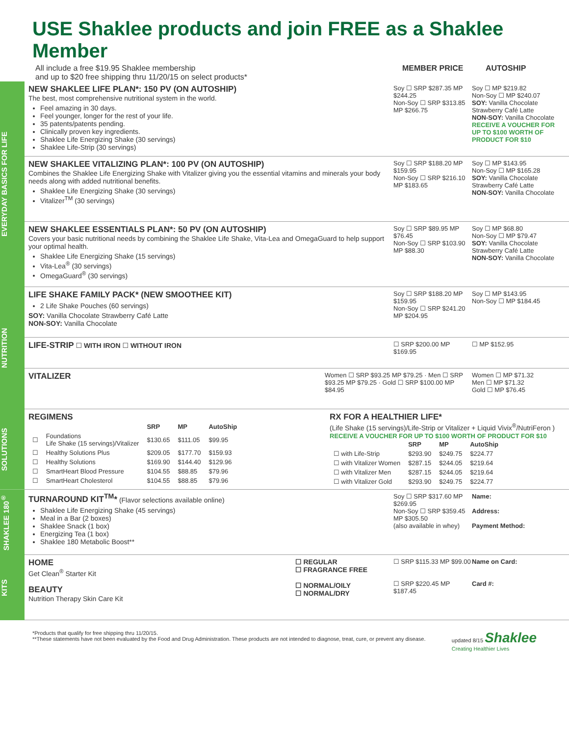USE Shaklee products and join FREE as a Shaklee Member
All include a free $19.95 Shaklee membership
and up to $20 free shipping thru 11/20/15 on select products*
MEMBER PRICE AUTOSHIP
EVERYDAY BASICS FOR LIFE
NEW SHAKLEE LIFE PLAN*: 150 PV (ON AUTOSHIP)
The best, most comprehensive nutritional system in the world.
Feel amazing in 30 days.
Feel younger, longer for the rest of your life.
35 patents/patents pending.
Clinically proven key ingredients.
Shaklee Life Energizing Shake (30 servings)
Shaklee Life-Strip (30 servings)
Soy ☐ SRP $287.35 MP $244.25
Non-Soy ☐ SRP $313.85 MP $266.75
Soy ☐ MP $219.82
Non-Soy ☐ MP $240.07
SOY: Vanilla Chocolate Strawberry Café Latte
NON-SOY: Vanilla Chocolate
RECEIVE A VOUCHER FOR UP TO $100 WORTH OF PRODUCT FOR $10
NEW SHAKLEE VITALIZING PLAN*: 100 PV (ON AUTOSHIP)
Combines the Shaklee Life Energizing Shake with Vitalizer giving you the essential vitamins and minerals your body needs along with added nutritional benefits.
Shaklee Life Energizing Shake (30 servings)
Vitalizer<sup>TM</sup> (30 servings)
Soy ☐ SRP $188.20 MP $159.95
Non-Soy ☐ SRP $216.10 MP $183.65
Soy ☐ MP $143.95
Non-Soy ☐ MP $165.28
SOY: Vanilla Chocolate Strawberry Café Latte
NON-SOY: Vanilla Chocolate
NEW SHAKLEE ESSENTIALS PLAN*: 50 PV (ON AUTOSHIP)
Covers your basic nutritional needs by combining the Shaklee Life Shake, Vita-Lea and OmegaGuard to help support your optimal health.
Shaklee Life Energizing Shake (15 servings)
Vita-Lea<sup>®</sup> (30 servings)
OmegaGuard<sup>®</sup> (30 servings)
Soy ☐ SRP $89.95 MP $76.45
Non-Soy ☐ SRP $103.90 MP $88.30
Soy ☐ MP $68.80
Non-Soy ☐ MP $79.47
SOY: Vanilla Chocolate Strawberry Café Latte
NON-SOY: Vanilla Chocolate
NUTRITION
LIFE SHAKE FAMILY PACK* (NEW SMOOTHEE KIT)
2 Life Shake Pouches (60 servings)
SOY: Vanilla Chocolate Strawberry Café Latte
NON-SOY: Vanilla Chocolate
Soy ☐ SRP $188.20 MP $159.95
Non-Soy ☐ SRP $241.20 MP $204.95
Soy ☐ MP $143.95
Non-Soy ☐ MP $184.45
LIFE-STRIP ☐ WITH IRON ☐ WITHOUT IRON
☐ SRP $200.00 MP $169.95
☐ MP $152.95
VITALIZER
Women ☐ SRP $93.25 MP $79.25 · Men ☐ SRP $93.25 MP $79.25 · Gold ☐ SRP $100.00 MP $84.95
Women ☐ MP $71.32
Men ☐ MP $71.32
Gold ☐ MP $76.45
SOLUTIONS
REGIMENS
| | | SRP | MP | AutoShip |
| --- | --- | --- | --- | --- |
| ☐ | Foundations Life Shake (15 servings)/Vitalizer | $130.65 | $111.05 | $99.95 |
| ☐ | Healthy Solutions Plus | $209.05 | $177.70 | $159.93 |
| ☐ | Healthy Solutions | $169.90 | $144.40 | $129.96 |
| ☐ | SmartHeart Blood Pressure | $104.55 | $88.85 | $79.96 |
| ☐ | SmartHeart Cholesterol | $104.55 | $88.85 | $79.96 |
RX FOR A HEALTHIER LIFE*
(Life Shake (15 servings)/Life-Strip or Vitalizer + Liquid Vivix<sup>®</sup>/NutriFeron )
RECEIVE A VOUCHER FOR UP TO $100 WORTH OF PRODUCT FOR $10
| | SRP | MP | AutoShip |
| --- | --- | --- | --- |
| ☐ with Life-Strip | $293.90 | $249.75 | $224.77 |
| ☐ with Vitalizer Women | $287.15 | $244.05 | $219.64 |
| ☐ with Vitalizer Men | $287.15 | $244.05 | $219.64 |
| ☐ with Vitalizer Gold | $293.90 | $249.75 | $224.77 |
SHAKLEE 180<sup>®</sup>
TURNAROUND KIT<sup>TM</sup>* (Flavor selections available online)
Shaklee Life Energizing Shake (45 servings)
Meal in a Bar (2 boxes)
Shaklee Snack (1 box)
Energizing Tea (1 box)
Shaklee 180 Metabolic Boost**
Soy ☐ SRP $317.60 MP $269.95
Non-Soy ☐ SRP $359.45 MP $305.50
(also available in whey)
Name:
Address:
Payment Method:
KITS
HOME
Get Clean<sup>®</sup> Starter Kit
BEAUTY
Nutrition Therapy Skin Care Kit
☐ REGULAR
☐ FRAGRANCE FREE
☐ NORMAL/OILY
☐ NORMAL/DRY
☐ SRP $115.33 MP $99.00
☐ SRP $220.45 MP $187.45
Name on Card:
Card #:
*Products that qualify for free shipping thru 11/20/15.
**These statements have not been evaluated by the Food and Drug Administration. These products are not intended to diagnose, treat, cure, or prevent any disease.
updated 8/15 Shaklee
Creating Healthier Lives